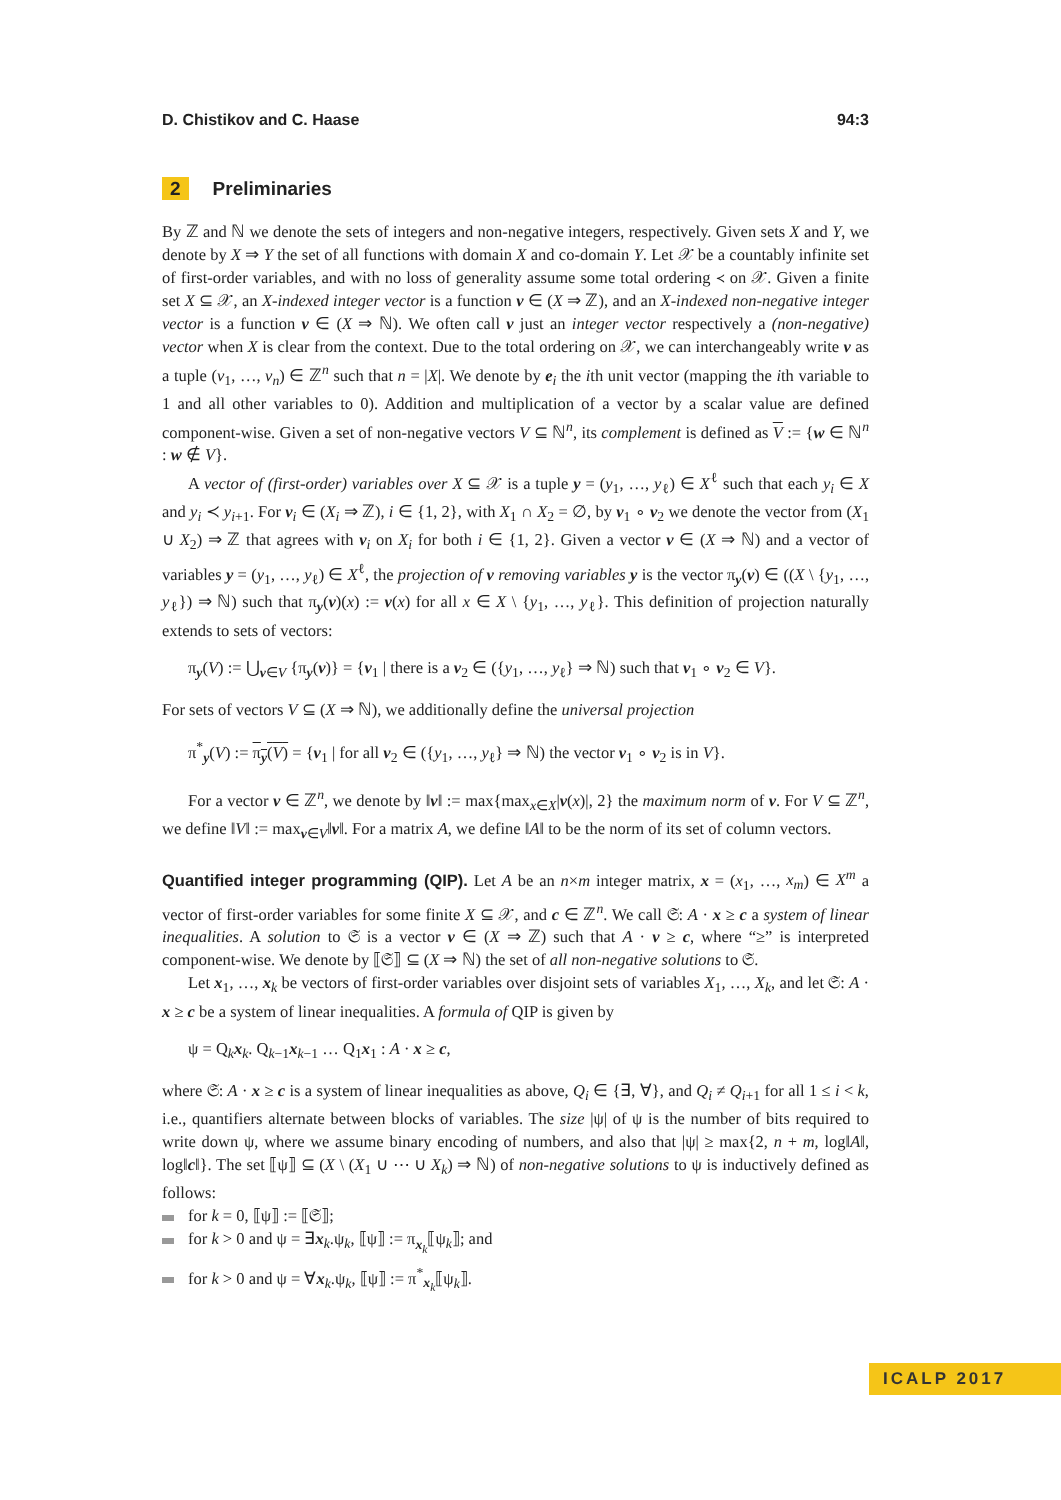D. Chistikov and C. Haase 94:3
2 Preliminaries
By ℤ and ℕ we denote the sets of integers and non-negative integers, respectively. Given sets X and Y, we denote by X ⇒ Y the set of all functions with domain X and co-domain Y. Let 𝒳 be a countably infinite set of first-order variables, and with no loss of generality assume some total ordering ≺ on 𝒳. Given a finite set X ⊆ 𝒳, an X-indexed integer vector is a function v ∈ (X ⇒ ℤ), and an X-indexed non-negative integer vector is a function v ∈ (X ⇒ ℕ). We often call v just an integer vector respectively a (non-negative) vector when X is clear from the context. Due to the total ordering on 𝒳, we can interchangeably write v as a tuple (v<sub>1</sub>, …, v<sub>n</sub>) ∈ ℤ<sup>n</sup> such that n = |X|. We denote by e<sub>i</sub> the ith unit vector (mapping the ith variable to 1 and all other variables to 0). Addition and multiplication of a vector by a scalar value are defined component-wise. Given a set of non-negative vectors V ⊆ ℕ<sup>n</sup>, its complement is defined as V := {w ∈ ℕ<sup>n</sup> : w ∉ V}.
A vector of (first-order) variables over X ⊆ 𝒳 is a tuple y = (y<sub>1</sub>, …, y<sub>ℓ</sub>) ∈ X<sup>ℓ</sup> such that each y<sub>i</sub> ∈ X and y<sub>i</sub> ≺ y<sub>i+1</sub>. For v<sub>i</sub> ∈ (X<sub>i</sub> ⇒ ℤ), i ∈ {1, 2}, with X<sub>1</sub> ∩ X<sub>2</sub> = ∅, by v<sub>1</sub> ∘ v<sub>2</sub> we denote the vector from (X<sub>1</sub> ∪ X<sub>2</sub>) ⇒ ℤ that agrees with v<sub>i</sub> on X<sub>i</sub> for both i ∈ {1, 2}. Given a vector v ∈ (X ⇒ ℕ) and a vector of variables y = (y<sub>1</sub>, …, y<sub>ℓ</sub>) ∈ X<sup>ℓ</sup>, the projection of v removing variables y is the vector π<sub>y</sub>(v) ∈ ((X \ {y<sub>1</sub>, …, y<sub>ℓ</sub>}) ⇒ ℕ) such that π<sub>y</sub>(v)(x) := v(x) for all x ∈ X \ {y<sub>1</sub>, …, y<sub>ℓ</sub>}. This definition of projection naturally extends to sets of vectors:
π<sub>y</sub>(V) := ⋃<sub>v∈V</sub> {π<sub>y</sub>(v)} = {v<sub>1</sub> | there is a v<sub>2</sub> ∈ ({y<sub>1</sub>, …, y<sub>ℓ</sub>} ⇒ ℕ) such that v<sub>1</sub> ∘ v<sub>2</sub> ∈ V}.
For sets of vectors V ⊆ (X ⇒ ℕ), we additionally define the universal projection
π<sup>*</sup><sub>y</sub>(V) := π<sub>y</sub>(V) = {v<sub>1</sub> | for all v<sub>2</sub> ∈ ({y<sub>1</sub>, …, y<sub>ℓ</sub>} ⇒ ℕ) the vector v<sub>1</sub> ∘ v<sub>2</sub> is in V}.
For a vector v ∈ ℤ<sup>n</sup>, we denote by ‖v‖ := max{max<sub>x∈X</sub>|v(x)|, 2} the maximum norm of v. For V ⊆ ℤ<sup>n</sup>, we define ‖V‖ := max<sub>v∈V</sub>‖v‖. For a matrix A, we define ‖A‖ to be the norm of its set of column vectors.
Quantified integer programming (QIP). Let A be an n×m integer matrix, x = (x<sub>1</sub>, …, x<sub>m</sub>) ∈ X<sup>m</sup> a vector of first-order variables for some finite X ⊆ 𝒳, and c ∈ ℤ<sup>n</sup>. We call 𝔖: A · x ≥ c a system of linear inequalities. A solution to 𝔖 is a vector v ∈ (X ⇒ ℤ) such that A · v ≥ c, where “≥” is interpreted component-wise. We denote by ⟦𝔖⟧ ⊆ (X ⇒ ℕ) the set of all non-negative solutions to 𝔖.
Let x<sub>1</sub>, …, x<sub>k</sub> be vectors of first-order variables over disjoint sets of variables X<sub>1</sub>, …, X<sub>k</sub>, and let 𝔖: A · x ≥ c be a system of linear inequalities. A formula of QIP is given by
ψ = Q<sub>k</sub>x<sub>k</sub>. Q<sub>k−1</sub>x<sub>k−1</sub> … Q<sub>1</sub>x<sub>1</sub> : A · x ≥ c,
where 𝔖: A · x ≥ c is a system of linear inequalities as above, Q<sub>i</sub> ∈ {∃, ∀}, and Q<sub>i</sub> ≠ Q<sub>i+1</sub> for all 1 ≤ i < k, i.e., quantifiers alternate between blocks of variables. The size |ψ| of ψ is the number of bits required to write down ψ, where we assume binary encoding of numbers, and also that |ψ| ≥ max{2, n + m, log‖A‖, log‖c‖}. The set ⟦ψ⟧ ⊆ (X \ (X<sub>1</sub> ∪ ⋯ ∪ X<sub>k</sub>) ⇒ ℕ) of non-negative solutions to ψ is inductively defined as follows:
for k = 0, ⟦ψ⟧ := ⟦𝔖⟧;
for k > 0 and ψ = ∃x<sub>k</sub>.ψ<sub>k</sub>, ⟦ψ⟧ := π<sub>x<sub>k</sub></sub>⟦ψ<sub>k</sub>⟧; and
for k > 0 and ψ = ∀x<sub>k</sub>.ψ<sub>k</sub>, ⟦ψ⟧ := π<sup>*</sup><sub>x<sub>k</sub></sub>⟦ψ<sub>k</sub>⟧.
ICALP 2017